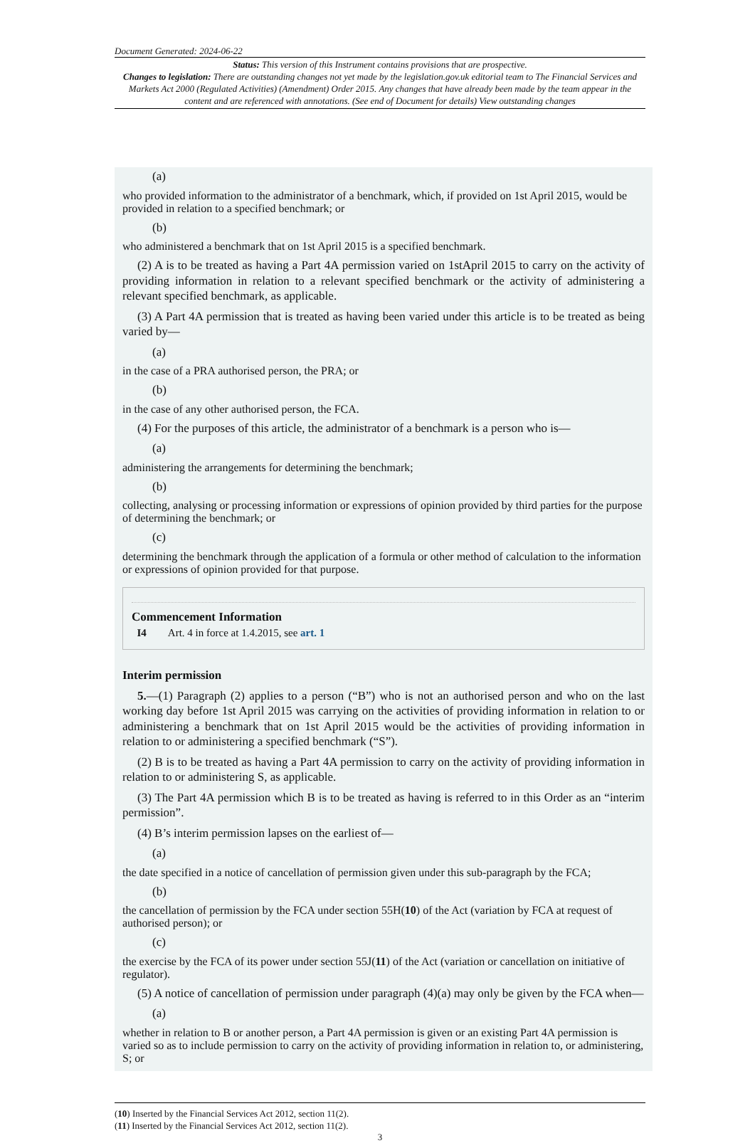Document Generated: 2024-06-22
Status: This version of this Instrument contains provisions that are prospective.
Changes to legislation: There are outstanding changes not yet made by the legislation.gov.uk editorial team to The Financial Services and Markets Act 2000 (Regulated Activities) (Amendment) Order 2015. Any changes that have already been made by the team appear in the content and are referenced with annotations. (See end of Document for details) View outstanding changes
(a)
who provided information to the administrator of a benchmark, which, if provided on 1st April 2015, would be provided in relation to a specified benchmark; or
(b)
who administered a benchmark that on 1st April 2015 is a specified benchmark.
(2) A is to be treated as having a Part 4A permission varied on 1stApril 2015 to carry on the activity of providing information in relation to a relevant specified benchmark or the activity of administering a relevant specified benchmark, as applicable.
(3) A Part 4A permission that is treated as having been varied under this article is to be treated as being varied by—
(a)
in the case of a PRA authorised person, the PRA; or
(b)
in the case of any other authorised person, the FCA.
(4) For the purposes of this article, the administrator of a benchmark is a person who is—
(a)
administering the arrangements for determining the benchmark;
(b)
collecting, analysing or processing information or expressions of opinion provided by third parties for the purpose of determining the benchmark; or
(c)
determining the benchmark through the application of a formula or other method of calculation to the information or expressions of opinion provided for that purpose.
Commencement Information
I4 Art. 4 in force at 1.4.2015, see art. 1
Interim permission
5.—(1) Paragraph (2) applies to a person (“B”) who is not an authorised person and who on the last working day before 1st April 2015 was carrying on the activities of providing information in relation to or administering a benchmark that on 1st April 2015 would be the activities of providing information in relation to or administering a specified benchmark (“S”).
(2) B is to be treated as having a Part 4A permission to carry on the activity of providing information in relation to or administering S, as applicable.
(3) The Part 4A permission which B is to be treated as having is referred to in this Order as an “interim permission”.
(4) B’s interim permission lapses on the earliest of—
(a)
the date specified in a notice of cancellation of permission given under this sub-paragraph by the FCA;
(b)
the cancellation of permission by the FCA under section 55H(10) of the Act (variation by FCA at request of authorised person); or
(c)
the exercise by the FCA of its power under section 55J(11) of the Act (variation or cancellation on initiative of regulator).
(5) A notice of cancellation of permission under paragraph (4)(a) may only be given by the FCA when—
(a)
whether in relation to B or another person, a Part 4A permission is given or an existing Part 4A permission is varied so as to include permission to carry on the activity of providing information in relation to, or administering, S; or
(10) Inserted by the Financial Services Act 2012, section 11(2).
(11) Inserted by the Financial Services Act 2012, section 11(2).
3